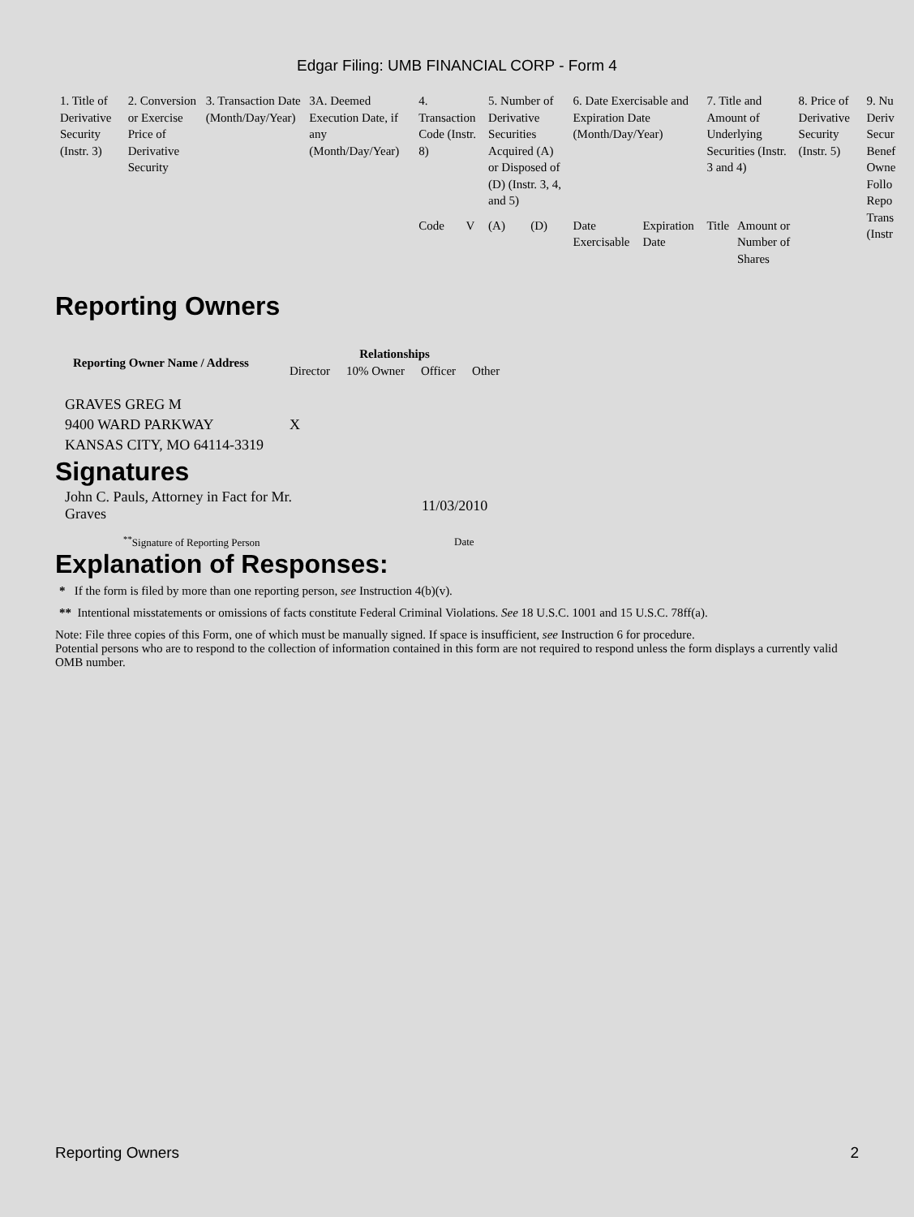Edgar Filing: UMB FINANCIAL CORP - Form 4
| 1. Title of Derivative Security (Instr. 3) | 2. Conversion or Exercise Price of Derivative Security | 3. Transaction Date (Month/Day/Year) | 3A. Deemed Execution Date, if any (Month/Day/Year) | 4. Transaction Code (Instr. 8) | | 5. Number of Derivative Securities Acquired (A) or Disposed of (D) (Instr. 3, 4, and 5) | | 6. Date Exercisable and Expiration Date (Month/Day/Year) | | 7. Title and Amount of Underlying Securities (Instr. 3 and 4) | | 8. Price of Derivative Security (Instr. 5) | 9. Nu Deriv Secur Benef Owne Follo Repo Trans (Instr |
| | | | | Code | V | (A) | (D) | Date Exercisable | Expiration Date | Title | Amount or Number of Shares | | |
Reporting Owners
| Reporting Owner Name / Address | Relationships | | | |
| --- | --- | --- | --- | --- |
| | Director | 10% Owner | Officer | Other |
| GRAVES GREG M 9400 WARD PARKWAY KANSAS CITY, MO 64114-3319 | X | | | |
Signatures
| John C. Pauls, Attorney in Fact for Mr. Graves | 11/03/2010 |
| <sup>**</sup> Signature of Reporting Person | Date |
Explanation of Responses:
* If the form is filed by more than one reporting person, see Instruction 4(b)(v).
** Intentional misstatements or omissions of facts constitute Federal Criminal Violations. See 18 U.S.C. 1001 and 15 U.S.C. 78ff(a).
Note: File three copies of this Form, one of which must be manually signed. If space is insufficient, see Instruction 6 for procedure.
Potential persons who are to respond to the collection of information contained in this form are not required to respond unless the form displays a currently valid OMB number.
Reporting Owners 2